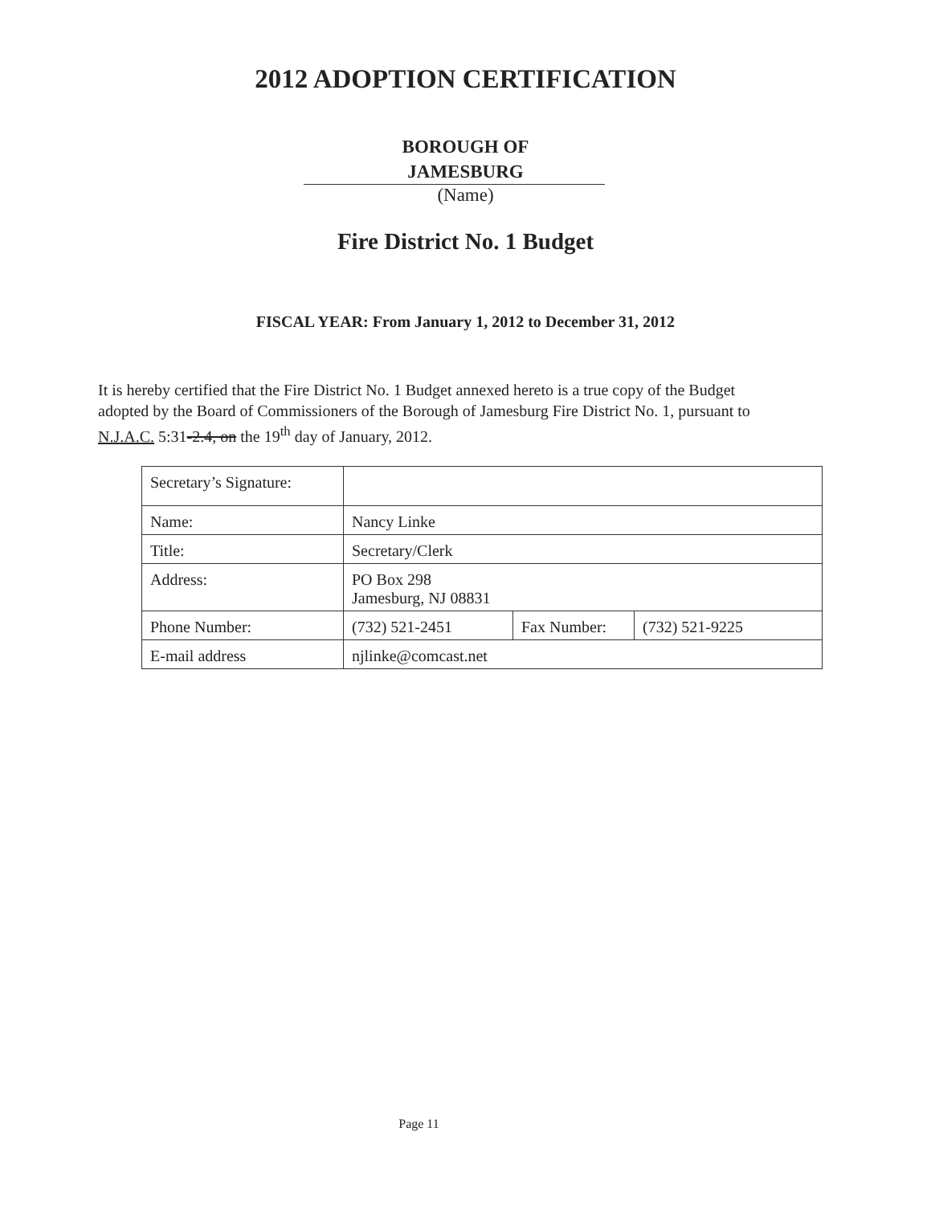2012 ADOPTION CERTIFICATION
BOROUGH OF
JAMESBURG
(Name)
Fire District No. 1 Budget
FISCAL YEAR: From January 1, 2012 to December 31, 2012
It is hereby certified that the Fire District No. 1 Budget annexed hereto is a true copy of the Budget adopted by the Board of Commissioners of the Borough of Jamesburg Fire District No. 1, pursuant to N.J.A.C. 5:31-2.4, on the 19<sup>th</sup> day of January, 2012.
| Secretary’s Signature: | | | |
| Name: | Nancy Linke | | |
| Title: | Secretary/Clerk | | |
| Address: | PO Box 298 Jamesburg, NJ 08831 | | |
| Phone Number: | (732) 521-2451 | Fax Number: | (732) 521-9225 |
| E-mail address | njlinke@comcast.net | | |
Page 11